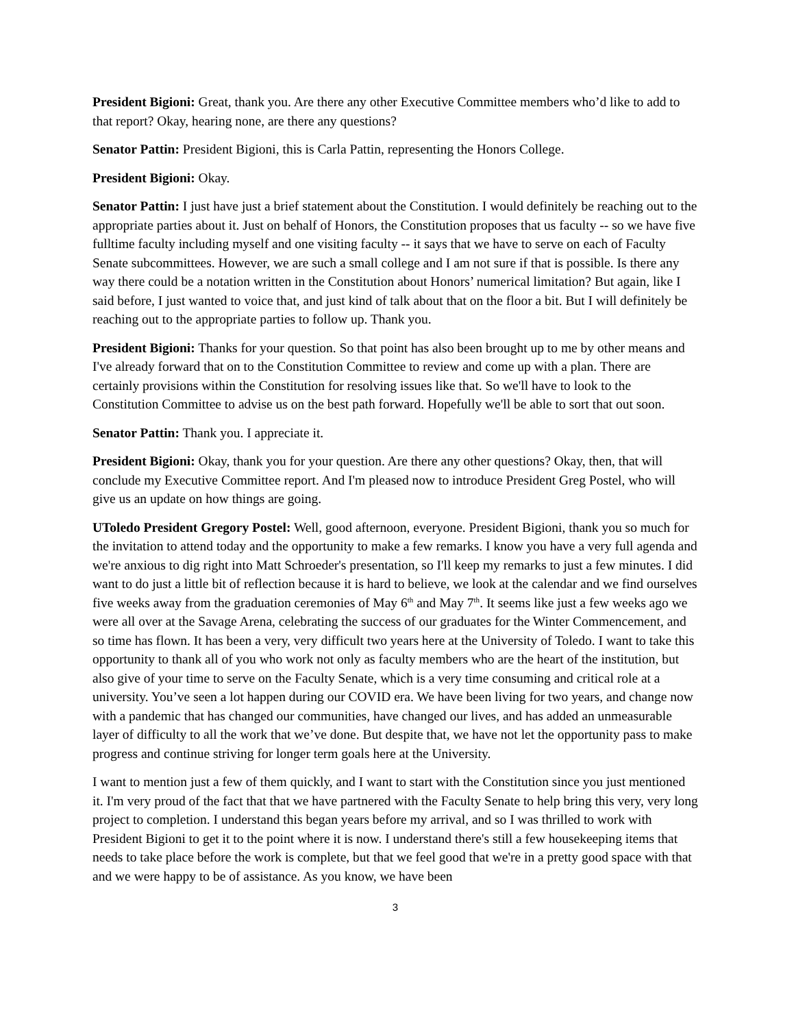President Bigioni: Great, thank you. Are there any other Executive Committee members who’d like to add to that report? Okay, hearing none, are there any questions?
Senator Pattin: President Bigioni, this is Carla Pattin, representing the Honors College.
President Bigioni: Okay.
Senator Pattin: I just have just a brief statement about the Constitution. I would definitely be reaching out to the appropriate parties about it. Just on behalf of Honors, the Constitution proposes that us faculty -- so we have five fulltime faculty including myself and one visiting faculty -- it says that we have to serve on each of Faculty Senate subcommittees. However, we are such a small college and I am not sure if that is possible. Is there any way there could be a notation written in the Constitution about Honors’ numerical limitation? But again, like I said before, I just wanted to voice that, and just kind of talk about that on the floor a bit. But I will definitely be reaching out to the appropriate parties to follow up. Thank you.
President Bigioni: Thanks for your question. So that point has also been brought up to me by other means and I've already forward that on to the Constitution Committee to review and come up with a plan. There are certainly provisions within the Constitution for resolving issues like that. So we'll have to look to the Constitution Committee to advise us on the best path forward. Hopefully we'll be able to sort that out soon.
Senator Pattin: Thank you. I appreciate it.
President Bigioni: Okay, thank you for your question. Are there any other questions? Okay, then, that will conclude my Executive Committee report. And I'm pleased now to introduce President Greg Postel, who will give us an update on how things are going.
UToledo President Gregory Postel: Well, good afternoon, everyone. President Bigioni, thank you so much for the invitation to attend today and the opportunity to make a few remarks. I know you have a very full agenda and we're anxious to dig right into Matt Schroeder's presentation, so I'll keep my remarks to just a few minutes. I did want to do just a little bit of reflection because it is hard to believe, we look at the calendar and we find ourselves five weeks away from the graduation ceremonies of May 6<sup>th</sup> and May 7<sup>th</sup>. It seems like just a few weeks ago we were all over at the Savage Arena, celebrating the success of our graduates for the Winter Commencement, and so time has flown. It has been a very, very difficult two years here at the University of Toledo. I want to take this opportunity to thank all of you who work not only as faculty members who are the heart of the institution, but also give of your time to serve on the Faculty Senate, which is a very time consuming and critical role at a university. You’ve seen a lot happen during our COVID era. We have been living for two years, and change now with a pandemic that has changed our communities, have changed our lives, and has added an unmeasurable layer of difficulty to all the work that we’ve done. But despite that, we have not let the opportunity pass to make progress and continue striving for longer term goals here at the University.
I want to mention just a few of them quickly, and I want to start with the Constitution since you just mentioned it. I'm very proud of the fact that that we have partnered with the Faculty Senate to help bring this very, very long project to completion. I understand this began years before my arrival, and so I was thrilled to work with President Bigioni to get it to the point where it is now. I understand there's still a few housekeeping items that needs to take place before the work is complete, but that we feel good that we're in a pretty good space with that and we were happy to be of assistance. As you know, we have been
3